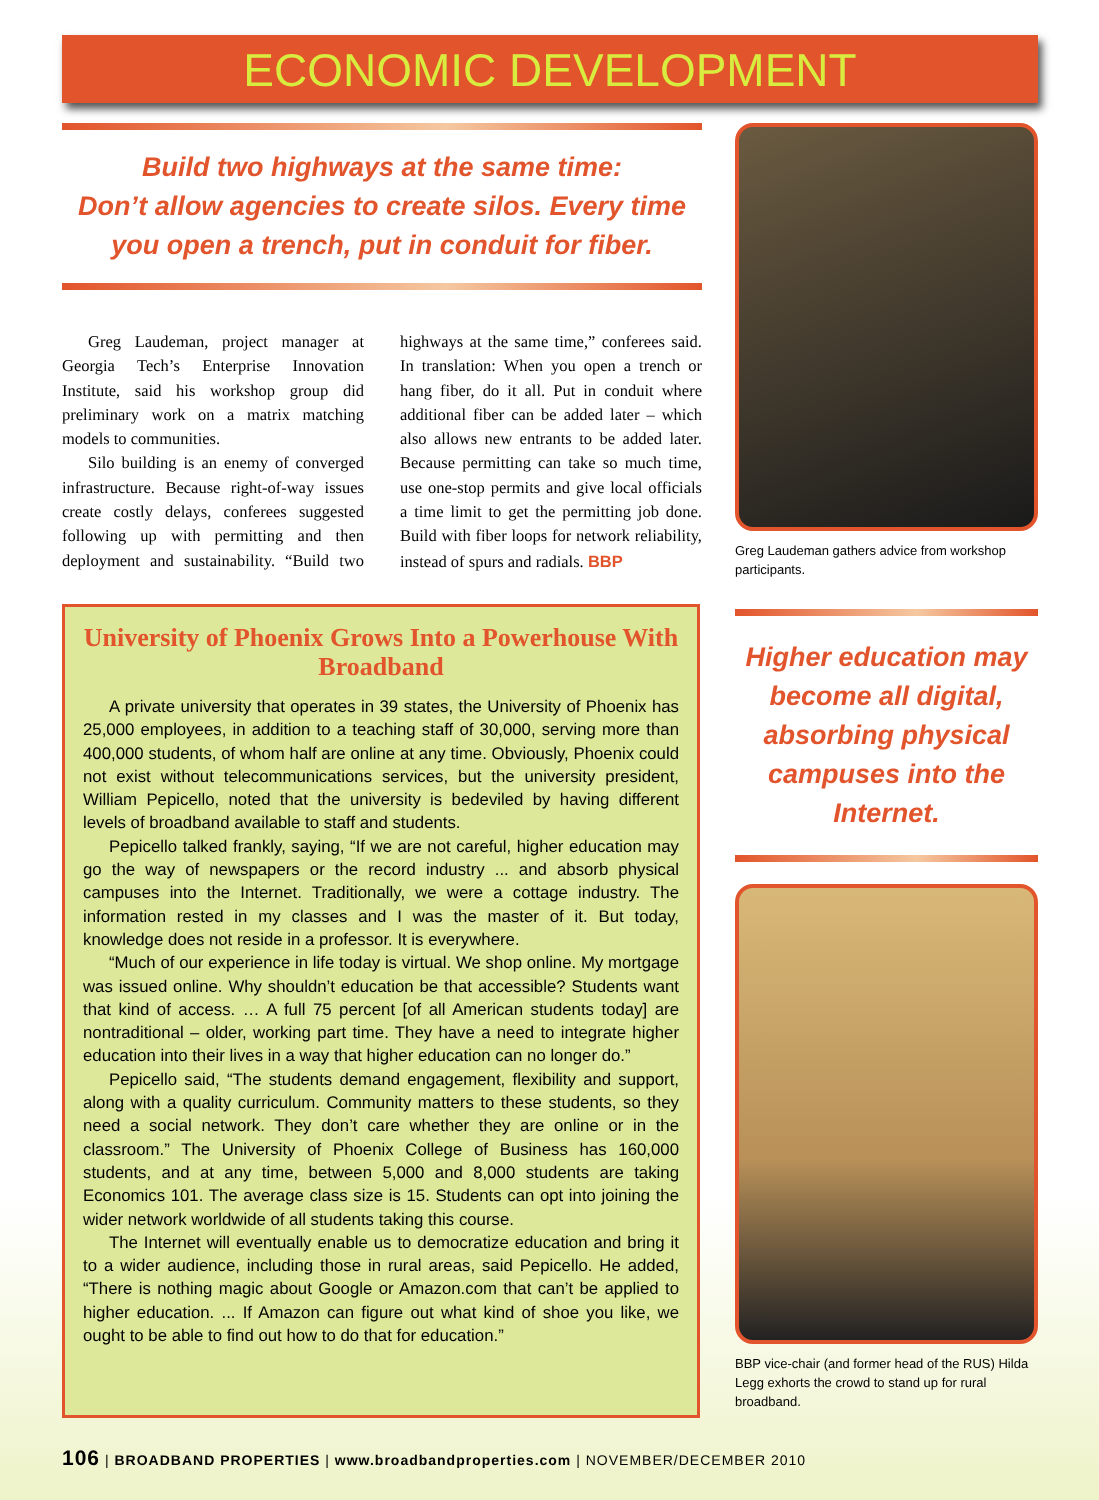ECONOMIC DEVELOPMENT
Build two highways at the same time:
Don’t allow agencies to create silos. Every time
you open a trench, put in conduit for fiber.
Greg Laudeman, project manager at Georgia Tech’s Enterprise Innovation Institute, said his workshop group did preliminary work on a matrix matching models to communities.
Silo building is an enemy of converged infrastructure. Because right-of-way issues create costly delays, conferees suggested following up with permitting and then deployment and sustainability. “Build two highways at the same time,” conferees said. In translation: When you open a trench or hang fiber, do it all. Put in conduit where additional fiber can be added later – which also allows new entrants to be added later. Because permitting can take so much time, use one-stop permits and give local officials a time limit to get the permitting job done. Build with fiber loops for network reliability, instead of spurs and radials. BBP
Greg Laudeman gathers advice from workshop participants.
Higher education may become all digital, absorbing physical campuses into the Internet.
BBP vice-chair (and former head of the RUS) Hilda Legg exhorts the crowd to stand up for rural broadband.
University of Phoenix Grows Into a Powerhouse With Broadband
A private university that operates in 39 states, the University of Phoenix has 25,000 employees, in addition to a teaching staff of 30,000, serving more than 400,000 students, of whom half are online at any time. Obviously, Phoenix could not exist without telecommunications services, but the university president, William Pepicello, noted that the university is bedeviled by having different levels of broadband available to staff and students.
Pepicello talked frankly, saying, “If we are not careful, higher education may go the way of newspapers or the record industry ... and absorb physical campuses into the Internet. Traditionally, we were a cottage industry. The information rested in my classes and I was the master of it. But today, knowledge does not reside in a professor. It is everywhere.
“Much of our experience in life today is virtual. We shop online. My mortgage was issued online. Why shouldn’t education be that accessible? Students want that kind of access. … A full 75 percent [of all American students today] are nontraditional – older, working part time. They have a need to integrate higher education into their lives in a way that higher education can no longer do.”
Pepicello said, “The students demand engagement, flexibility and support, along with a quality curriculum. Community matters to these students, so they need a social network. They don’t care whether they are online or in the classroom.” The University of Phoenix College of Business has 160,000 students, and at any time, between 5,000 and 8,000 students are taking Economics 101. The average class size is 15. Students can opt into joining the wider network worldwide of all students taking this course.
The Internet will eventually enable us to democratize education and bring it to a wider audience, including those in rural areas, said Pepicello. He added, “There is nothing magic about Google or Amazon.com that can’t be applied to higher education. ... If Amazon can figure out what kind of shoe you like, we ought to be able to find out how to do that for education.”
106 | BROADBAND PROPERTIES | www.broadbandproperties.com | NOVEMBER/DECEMBER 2010